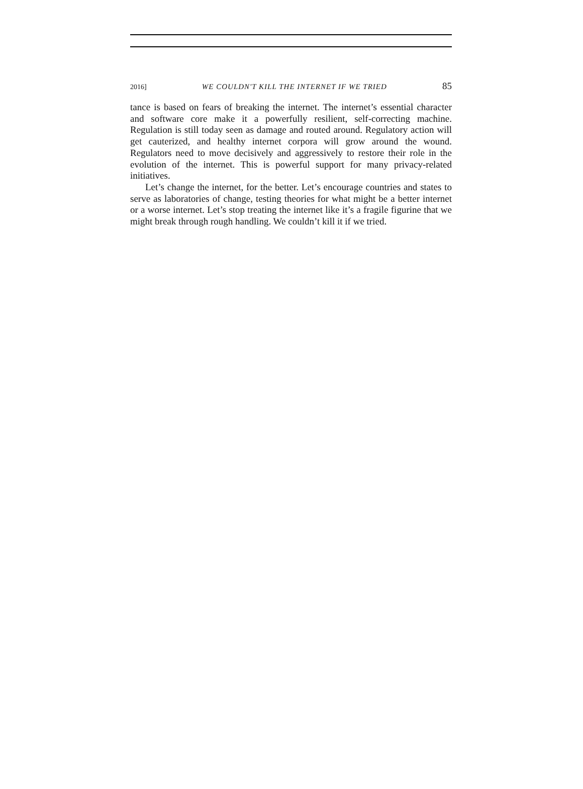2016] WE COULDN'T KILL THE INTERNET IF WE TRIED 85
tance is based on fears of breaking the internet. The internet’s essential character and software core make it a powerfully resilient, self-correcting machine. Regulation is still today seen as damage and routed around. Regulatory action will get cauterized, and healthy internet corpora will grow around the wound. Regulators need to move decisively and aggressively to restore their role in the evolution of the internet. This is powerful support for many privacy-related initiatives.
Let’s change the internet, for the better. Let’s encourage countries and states to serve as laboratories of change, testing theories for what might be a better internet or a worse internet. Let’s stop treating the internet like it’s a fragile figurine that we might break through rough handling. We couldn’t kill it if we tried.